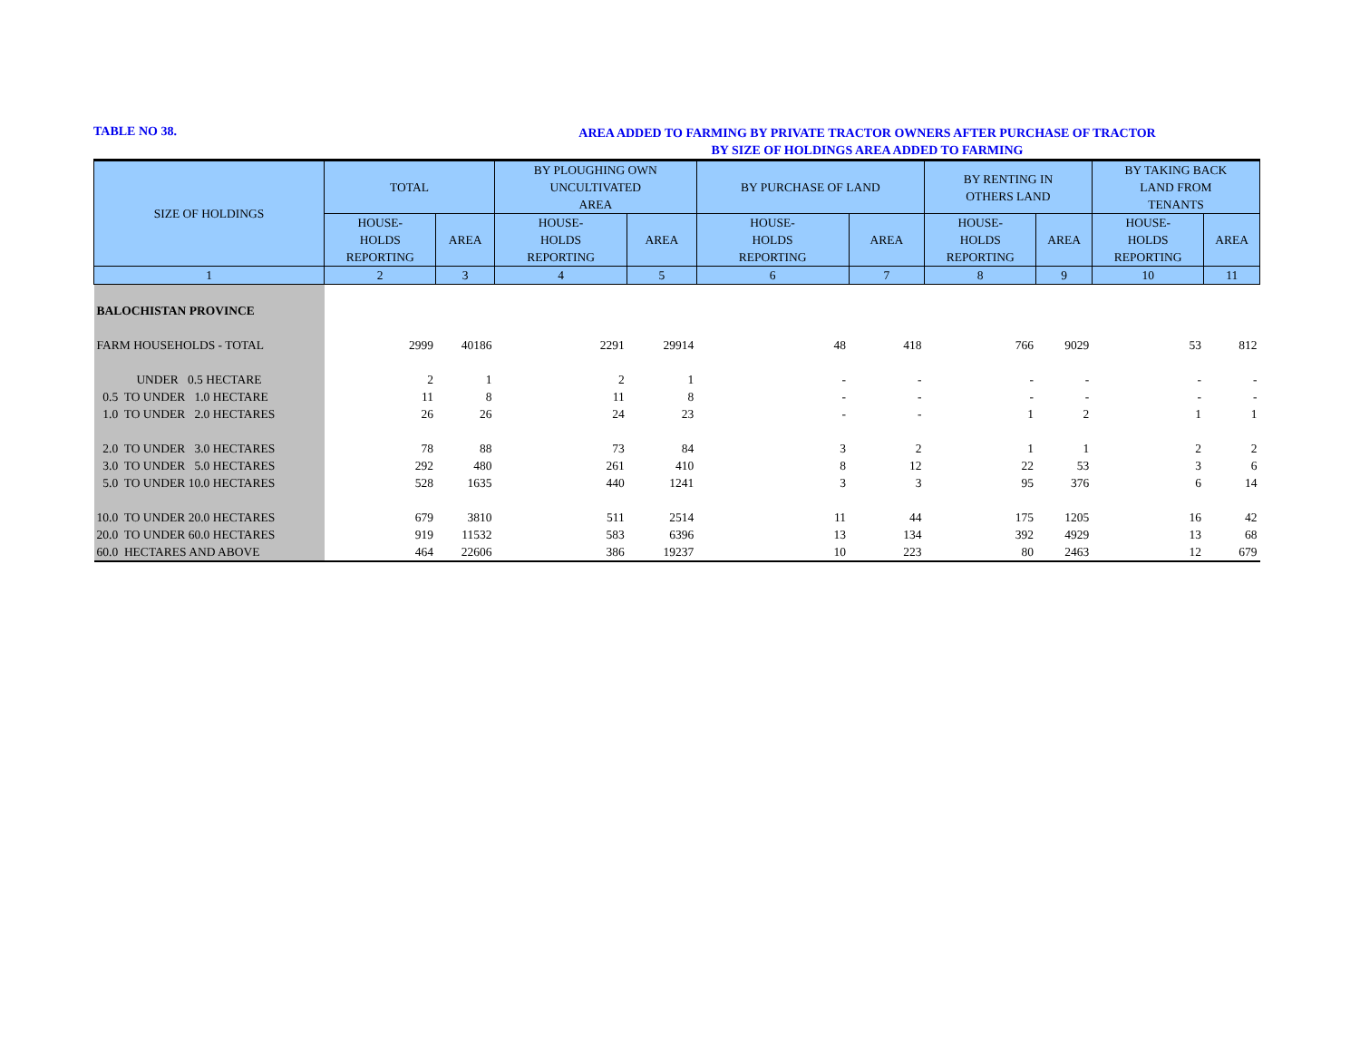TABLE NO 38.
AREA ADDED TO FARMING BY PRIVATE TRACTOR OWNERS AFTER PURCHASE OF TRACTOR
BY SIZE OF HOLDINGS AREA ADDED TO FARMING
| SIZE OF HOLDINGS | TOTAL | | BY PLOUGHING OWN UNCULTIVATED AREA | | BY PURCHASE OF LAND | | BY RENTING IN OTHERS LAND | | BY TAKING BACK LAND FROM TENANTS | |
| --- | --- | --- | --- | --- | --- | --- | --- | --- | --- | --- |
| | HOUSE- HOLDS REPORTING | AREA | HOUSE- HOLDS REPORTING | AREA | HOUSE- HOLDS REPORTING | AREA | HOUSE- HOLDS REPORTING | AREA | HOUSE- HOLDS REPORTING | AREA |
| 1 | 2 | 3 | 4 | 5 | 6 | 7 | 8 | 9 | 10 | 11 |
| BALOCHISTAN PROVINCE | | | | | | | | | | |
| FARM HOUSEHOLDS - TOTAL | 2999 | 40186 | 2291 | 29914 | 48 | 418 | 766 | 9029 | 53 | 812 |
| UNDER 0.5 HECTARE | 2 | 1 | 2 | 1 | - | - | - | - | - | - |
| 0.5 TO UNDER 1.0 HECTARE | 11 | 8 | 11 | 8 | - | - | - | - | - | - |
| 1.0 TO UNDER 2.0 HECTARES | 26 | 26 | 24 | 23 | - | - | 1 | 2 | 1 | 1 |
| 2.0 TO UNDER 3.0 HECTARES | 78 | 88 | 73 | 84 | 3 | 2 | 1 | 1 | 2 | 2 |
| 3.0 TO UNDER 5.0 HECTARES | 292 | 480 | 261 | 410 | 8 | 12 | 22 | 53 | 3 | 6 |
| 5.0 TO UNDER 10.0 HECTARES | 528 | 1635 | 440 | 1241 | 3 | 3 | 95 | 376 | 6 | 14 |
| 10.0 TO UNDER 20.0 HECTARES | 679 | 3810 | 511 | 2514 | 11 | 44 | 175 | 1205 | 16 | 42 |
| 20.0 TO UNDER 60.0 HECTARES | 919 | 11532 | 583 | 6396 | 13 | 134 | 392 | 4929 | 13 | 68 |
| 60.0 HECTARES AND ABOVE | 464 | 22606 | 386 | 19237 | 10 | 223 | 80 | 2463 | 12 | 679 |